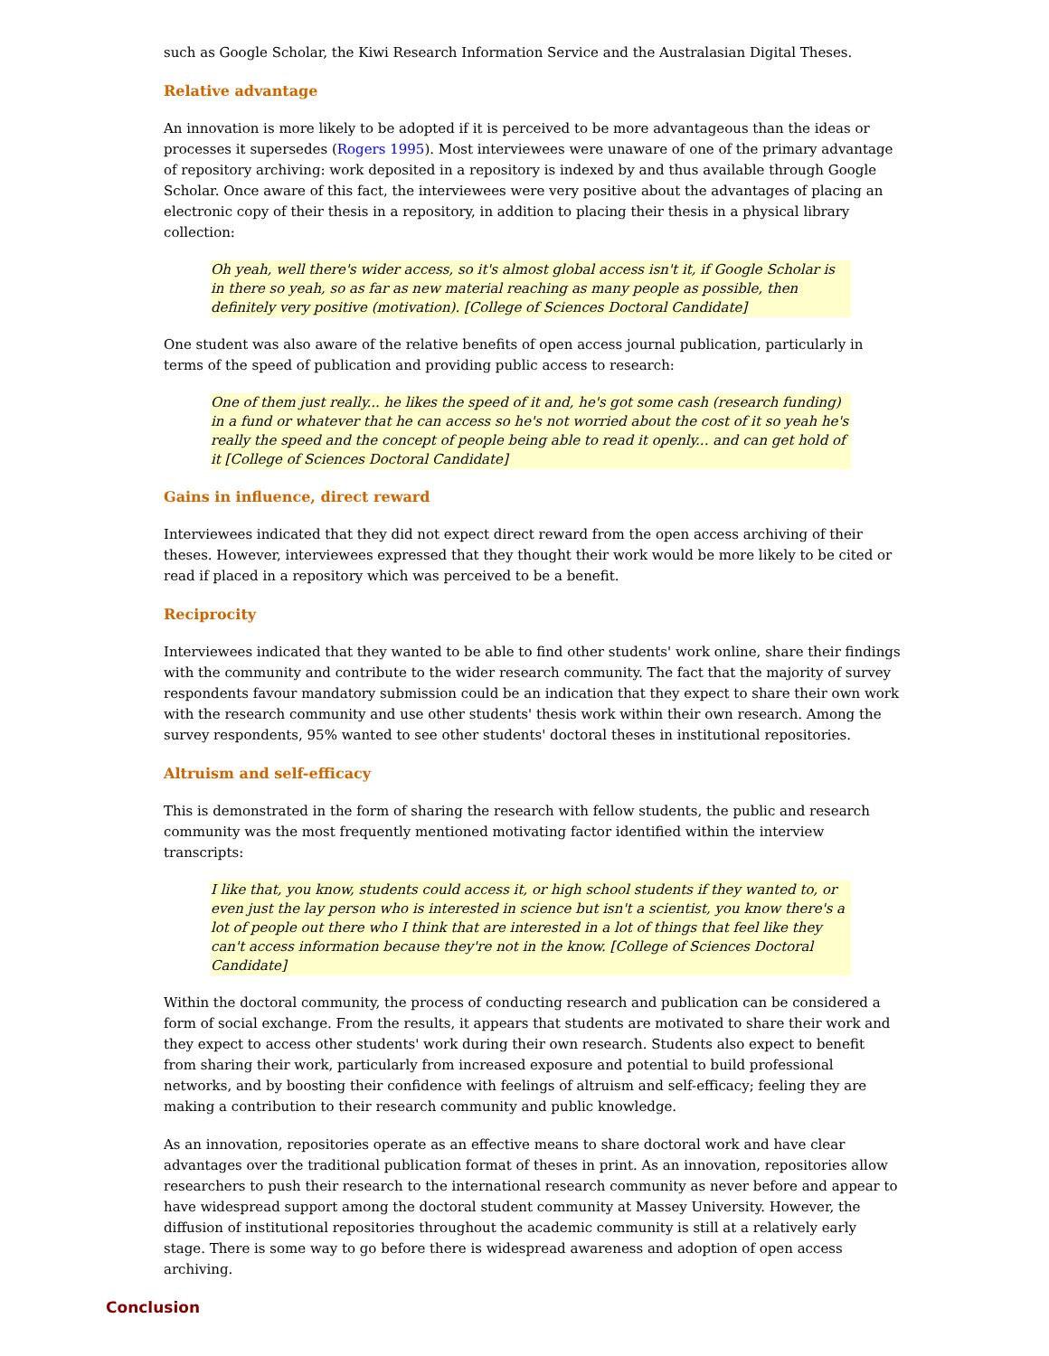such as Google Scholar, the Kiwi Research Information Service and the Australasian Digital Theses.
Relative advantage
An innovation is more likely to be adopted if it is perceived to be more advantageous than the ideas or processes it supersedes (Rogers 1995). Most interviewees were unaware of one of the primary advantage of repository archiving: work deposited in a repository is indexed by and thus available through Google Scholar. Once aware of this fact, the interviewees were very positive about the advantages of placing an electronic copy of their thesis in a repository, in addition to placing their thesis in a physical library collection:
Oh yeah, well there's wider access, so it's almost global access isn't it, if Google Scholar is in there so yeah, so as far as new material reaching as many people as possible, then definitely very positive (motivation). [College of Sciences Doctoral Candidate]
One student was also aware of the relative benefits of open access journal publication, particularly in terms of the speed of publication and providing public access to research:
One of them just really... he likes the speed of it and, he's got some cash (research funding) in a fund or whatever that he can access so he's not worried about the cost of it so yeah he's really the speed and the concept of people being able to read it openly... and can get hold of it [College of Sciences Doctoral Candidate]
Gains in influence, direct reward
Interviewees indicated that they did not expect direct reward from the open access archiving of their theses. However, interviewees expressed that they thought their work would be more likely to be cited or read if placed in a repository which was perceived to be a benefit.
Reciprocity
Interviewees indicated that they wanted to be able to find other students' work online, share their findings with the community and contribute to the wider research community. The fact that the majority of survey respondents favour mandatory submission could be an indication that they expect to share their own work with the research community and use other students' thesis work within their own research. Among the survey respondents, 95% wanted to see other students' doctoral theses in institutional repositories.
Altruism and self-efficacy
This is demonstrated in the form of sharing the research with fellow students, the public and research community was the most frequently mentioned motivating factor identified within the interview transcripts:
I like that, you know, students could access it, or high school students if they wanted to, or even just the lay person who is interested in science but isn't a scientist, you know there's a lot of people out there who I think that are interested in a lot of things that feel like they can't access information because they're not in the know. [College of Sciences Doctoral Candidate]
Within the doctoral community, the process of conducting research and publication can be considered a form of social exchange. From the results, it appears that students are motivated to share their work and they expect to access other students' work during their own research. Students also expect to benefit from sharing their work, particularly from increased exposure and potential to build professional networks, and by boosting their confidence with feelings of altruism and self-efficacy; feeling they are making a contribution to their research community and public knowledge.
As an innovation, repositories operate as an effective means to share doctoral work and have clear advantages over the traditional publication format of theses in print. As an innovation, repositories allow researchers to push their research to the international research community as never before and appear to have widespread support among the doctoral student community at Massey University. However, the diffusion of institutional repositories throughout the academic community is still at a relatively early stage. There is some way to go before there is widespread awareness and adoption of open access archiving.
Conclusion